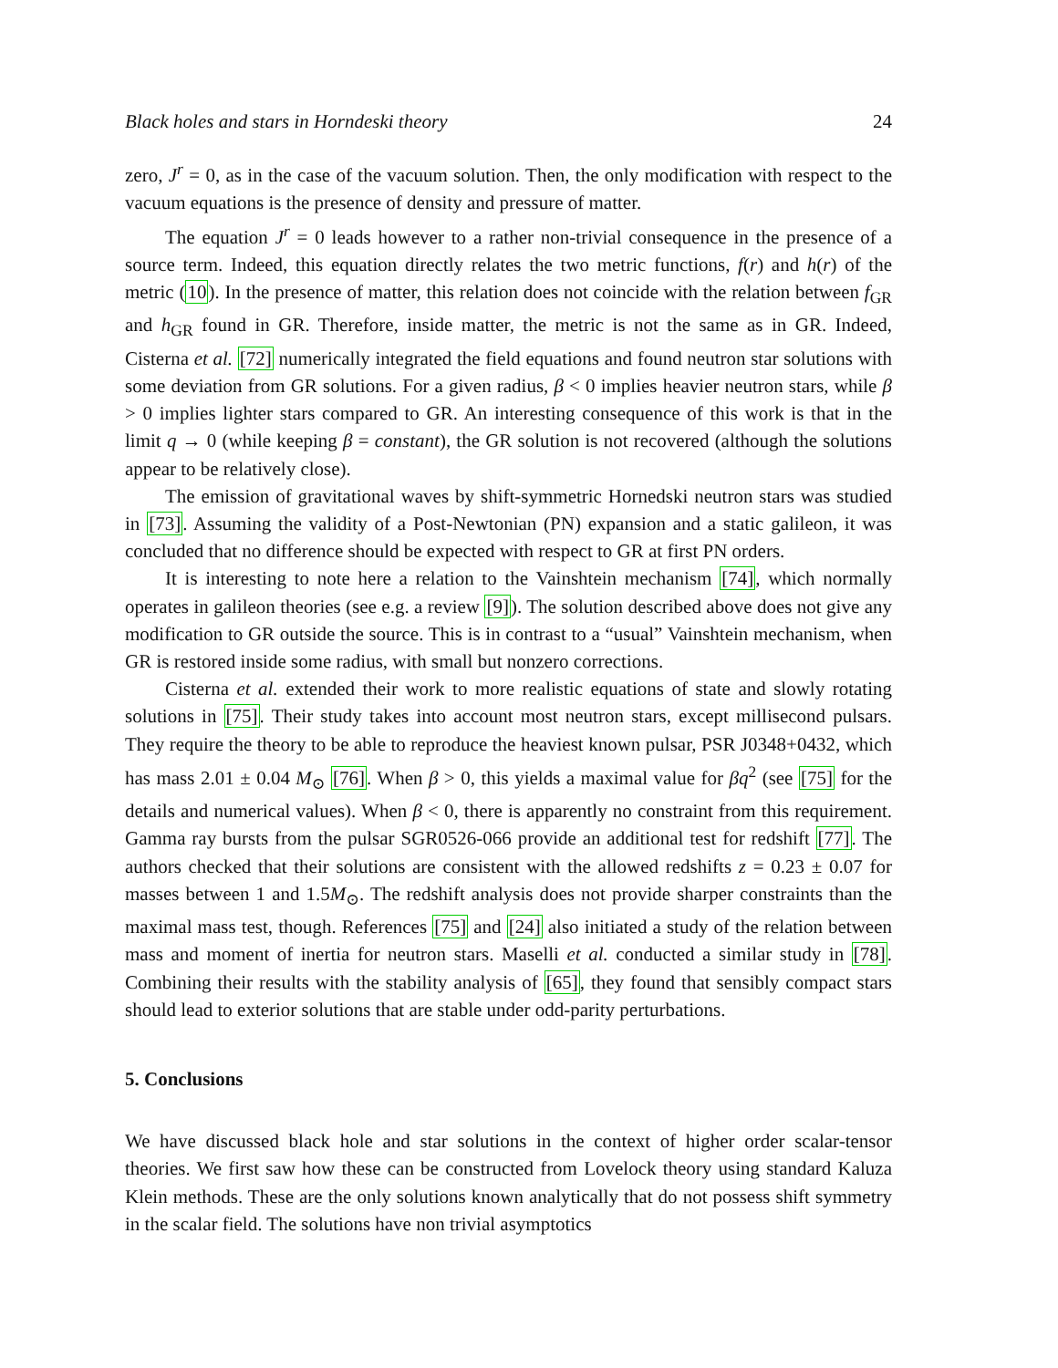Black holes and stars in Horndeski theory 24
zero, J<sup>r</sup> = 0, as in the case of the vacuum solution. Then, the only modification with respect to the vacuum equations is the presence of density and pressure of matter.
The equation J<sup>r</sup> = 0 leads however to a rather non-trivial consequence in the presence of a source term. Indeed, this equation directly relates the two metric functions, f(r) and h(r) of the metric (10). In the presence of matter, this relation does not coincide with the relation between f<sub>GR</sub> and h<sub>GR</sub> found in GR. Therefore, inside matter, the metric is not the same as in GR. Indeed, Cisterna et al. [72] numerically integrated the field equations and found neutron star solutions with some deviation from GR solutions. For a given radius, β < 0 implies heavier neutron stars, while β > 0 implies lighter stars compared to GR. An interesting consequence of this work is that in the limit q → 0 (while keeping β = constant), the GR solution is not recovered (although the solutions appear to be relatively close).
The emission of gravitational waves by shift-symmetric Hornedski neutron stars was studied in [73]. Assuming the validity of a Post-Newtonian (PN) expansion and a static galileon, it was concluded that no difference should be expected with respect to GR at first PN orders.
It is interesting to note here a relation to the Vainshtein mechanism [74], which normally operates in galileon theories (see e.g. a review [9]). The solution described above does not give any modification to GR outside the source. This is in contrast to a “usual” Vainshtein mechanism, when GR is restored inside some radius, with small but nonzero corrections.
Cisterna et al. extended their work to more realistic equations of state and slowly rotating solutions in [75]. Their study takes into account most neutron stars, except millisecond pulsars. They require the theory to be able to reproduce the heaviest known pulsar, PSR J0348+0432, which has mass 2.01 ± 0.04 M<sub>⊙</sub> [76]. When β > 0, this yields a maximal value for βq<sup>2</sup> (see [75] for the details and numerical values). When β < 0, there is apparently no constraint from this requirement. Gamma ray bursts from the pulsar SGR0526-066 provide an additional test for redshift [77]. The authors checked that their solutions are consistent with the allowed redshifts z = 0.23 ± 0.07 for masses between 1 and 1.5M<sub>⊙</sub>. The redshift analysis does not provide sharper constraints than the maximal mass test, though. References [75] and [24] also initiated a study of the relation between mass and moment of inertia for neutron stars. Maselli et al. conducted a similar study in [78]. Combining their results with the stability analysis of [65], they found that sensibly compact stars should lead to exterior solutions that are stable under odd-parity perturbations.
5. Conclusions
We have discussed black hole and star solutions in the context of higher order scalar-tensor theories. We first saw how these can be constructed from Lovelock theory using standard Kaluza Klein methods. These are the only solutions known analytically that do not possess shift symmetry in the scalar field. The solutions have non trivial asymptotics